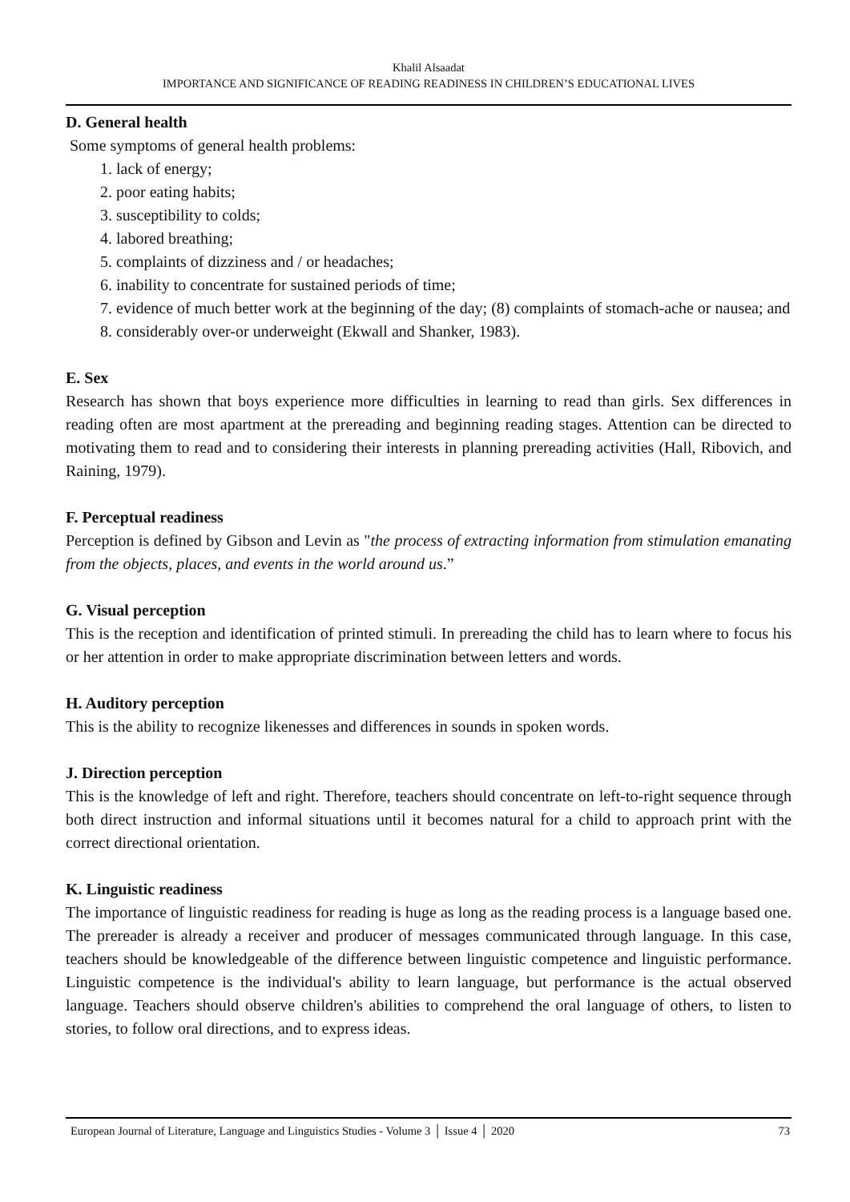Khalil Alsaadat
IMPORTANCE AND SIGNIFICANCE OF READING READINESS IN CHILDREN’S EDUCATIONAL LIVES
D. General health
Some symptoms of general health problems:
1. lack of energy;
2. poor eating habits;
3. susceptibility to colds;
4. labored breathing;
5. complaints of dizziness and / or headaches;
6. inability to concentrate for sustained periods of time;
7. evidence of much better work at the beginning of the day; (8) complaints of stomach-ache or nausea; and
8. considerably over-or underweight (Ekwall and Shanker, 1983).
E. Sex
Research has shown that boys experience more difficulties in learning to read than girls. Sex differences in reading often are most apartment at the prereading and beginning reading stages. Attention can be directed to motivating them to read and to considering their interests in planning prereading activities (Hall, Ribovich, and Raining, 1979).
F. Perceptual readiness
Perception is defined by Gibson and Levin as "the process of extracting information from stimulation emanating from the objects, places, and events in the world around us.”
G. Visual perception
This is the reception and identification of printed stimuli. In prereading the child has to learn where to focus his or her attention in order to make appropriate discrimination between letters and words.
H. Auditory perception
This is the ability to recognize likenesses and differences in sounds in spoken words.
J. Direction perception
This is the knowledge of left and right. Therefore, teachers should concentrate on left-to-right sequence through both direct instruction and informal situations until it becomes natural for a child to approach print with the correct directional orientation.
K. Linguistic readiness
The importance of linguistic readiness for reading is huge as long as the reading process is a language based one. The prereader is already a receiver and producer of messages communicated through language. In this case, teachers should be knowledgeable of the difference between linguistic competence and linguistic performance. Linguistic competence is the individual's ability to learn language, but performance is the actual observed language. Teachers should observe children's abilities to comprehend the oral language of others, to listen to stories, to follow oral directions, and to express ideas.
European Journal of Literature, Language and Linguistics Studies - Volume 3 │ Issue 4 │ 2020 73